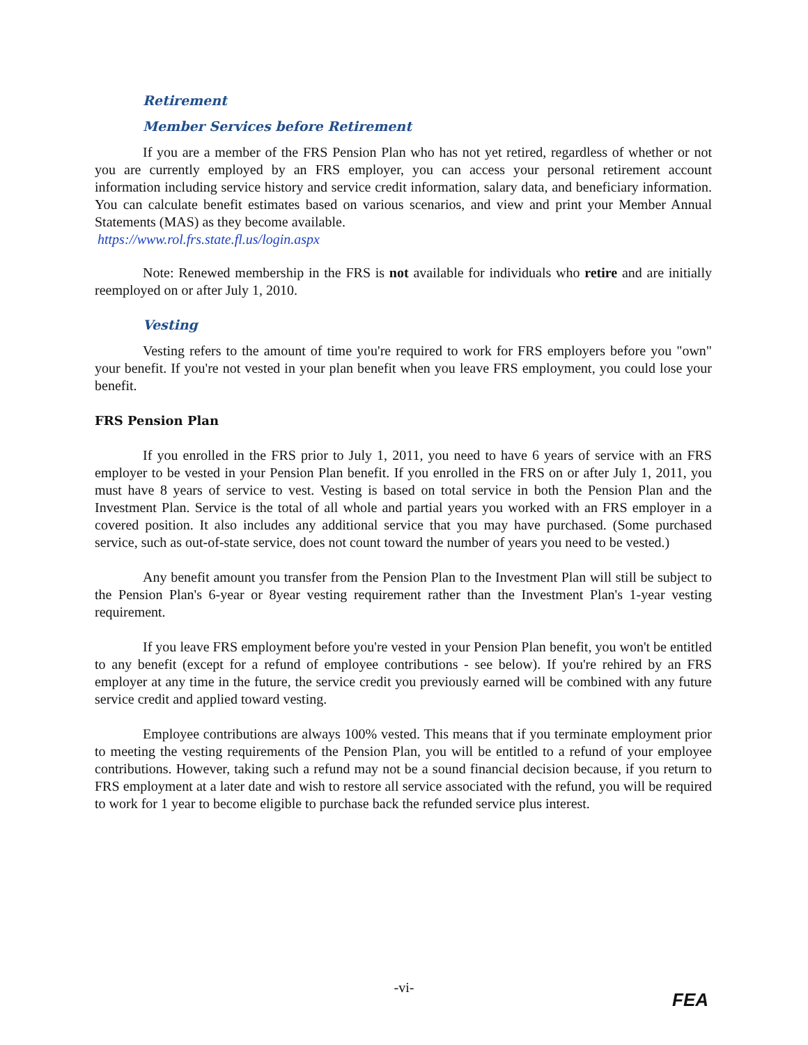Retirement
Member Services before Retirement
If you are a member of the FRS Pension Plan who has not yet retired, regardless of whether or not you are currently employed by an FRS employer, you can access your personal retirement account information including service history and service credit information, salary data, and beneficiary information. You can calculate benefit estimates based on various scenarios, and view and print your Member Annual Statements (MAS) as they become available.
https://www.rol.frs.state.fl.us/login.aspx
Note: Renewed membership in the FRS is not available for individuals who retire and are initially reemployed on or after July 1, 2010.
Vesting
Vesting refers to the amount of time you're required to work for FRS employers before you "own" your benefit. If you're not vested in your plan benefit when you leave FRS employment, you could lose your benefit.
FRS Pension Plan
If you enrolled in the FRS prior to July 1, 2011, you need to have 6 years of service with an FRS employer to be vested in your Pension Plan benefit. If you enrolled in the FRS on or after July 1, 2011, you must have 8 years of service to vest. Vesting is based on total service in both the Pension Plan and the Investment Plan. Service is the total of all whole and partial years you worked with an FRS employer in a covered position. It also includes any additional service that you may have purchased. (Some purchased service, such as out-of-state service, does not count toward the number of years you need to be vested.)
Any benefit amount you transfer from the Pension Plan to the Investment Plan will still be subject to the Pension Plan's 6-year or 8year vesting requirement rather than the Investment Plan's 1-year vesting requirement.
If you leave FRS employment before you're vested in your Pension Plan benefit, you won't be entitled to any benefit (except for a refund of employee contributions - see below). If you're rehired by an FRS employer at any time in the future, the service credit you previously earned will be combined with any future service credit and applied toward vesting.
Employee contributions are always 100% vested. This means that if you terminate employment prior to meeting the vesting requirements of the Pension Plan, you will be entitled to a refund of your employee contributions. However, taking such a refund may not be a sound financial decision because, if you return to FRS employment at a later date and wish to restore all service associated with the refund, you will be required to work for 1 year to become eligible to purchase back the refunded service plus interest.
-vi-
FEA